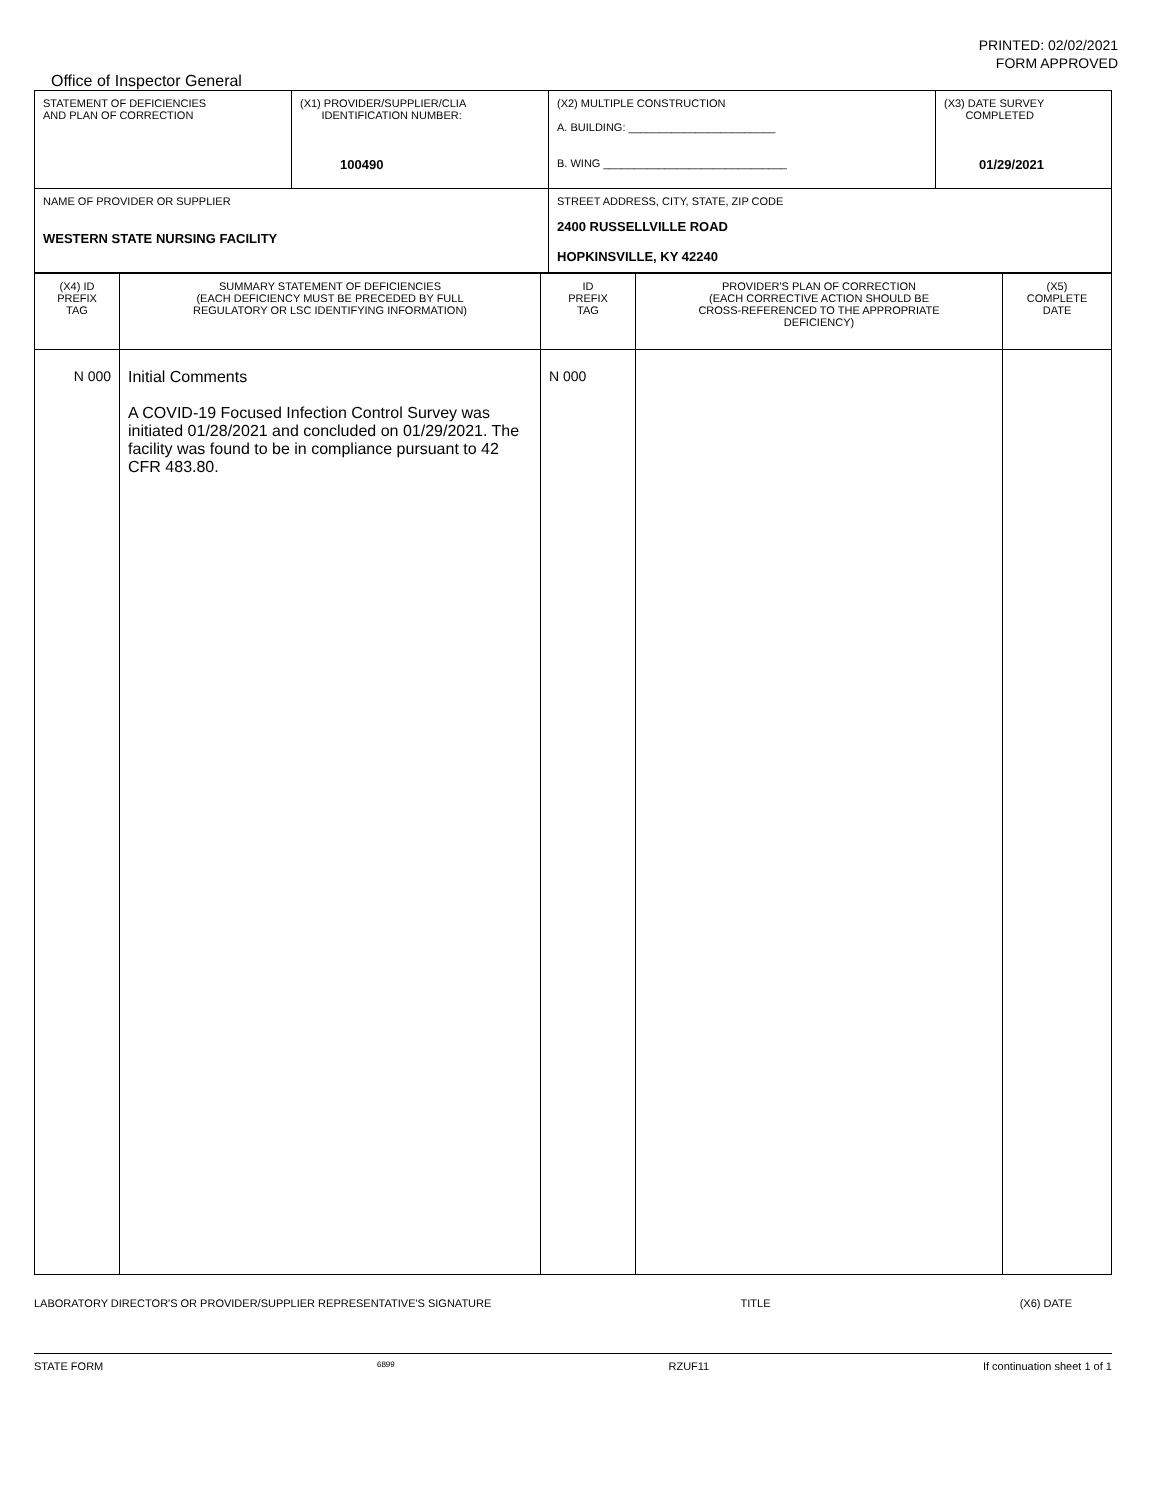PRINTED: 02/02/2021
FORM APPROVED
Office of Inspector General
| STATEMENT OF DEFICIENCIES AND PLAN OF CORRECTION | (X1) PROVIDER/SUPPLIER/CLIA IDENTIFICATION NUMBER: 100490 | (X2) MULTIPLE CONSTRUCTION A. BUILDING: ________________________ B. WING ______________________________ | (X3) DATE SURVEY COMPLETED 01/29/2021 |
| NAME OF PROVIDER OR SUPPLIER WESTERN STATE NURSING FACILITY | | STREET ADDRESS, CITY, STATE, ZIP CODE 2400 RUSSELLVILLE ROAD HOPKINSVILLE, KY 42240 | |
| (X4) ID PREFIX TAG | SUMMARY STATEMENT OF DEFICIENCIES (EACH DEFICIENCY MUST BE PRECEDED BY FULL REGULATORY OR LSC IDENTIFYING INFORMATION) | ID PREFIX TAG | PROVIDER'S PLAN OF CORRECTION (EACH CORRECTIVE ACTION SHOULD BE CROSS-REFERENCED TO THE APPROPRIATE DEFICIENCY) | (X5) COMPLETE DATE |
| --- | --- | --- | --- | --- |
| N 000 | Initial Comments A COVID-19 Focused Infection Control Survey was initiated 01/28/2021 and concluded on 01/29/2021. The facility was found to be in compliance pursuant to 42 CFR 483.80. | N 000 | | |
LABORATORY DIRECTOR'S OR PROVIDER/SUPPLIER REPRESENTATIVE'S SIGNATURE TITLE (X6) DATE
STATE FORM 6899 RZUF11 If continuation sheet 1 of 1